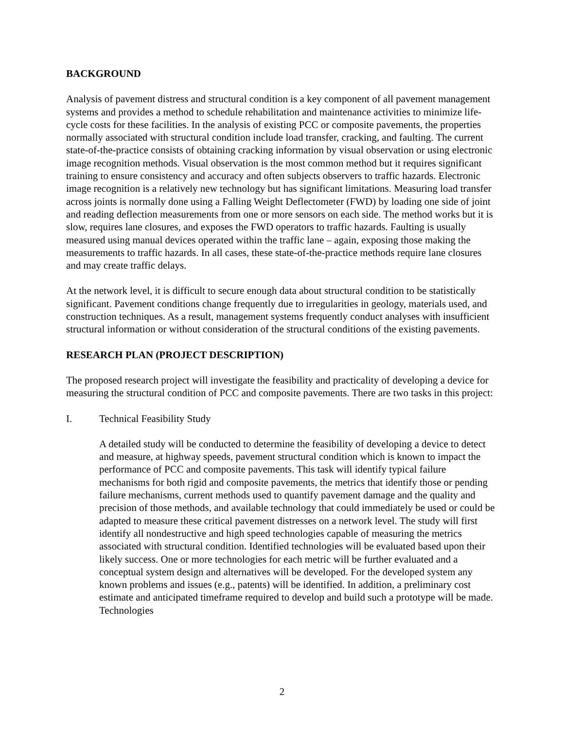BACKGROUND
Analysis of pavement distress and structural condition is a key component of all pavement management systems and provides a method to schedule rehabilitation and maintenance activities to minimize life-cycle costs for these facilities. In the analysis of existing PCC or composite pavements, the properties normally associated with structural condition include load transfer, cracking, and faulting. The current state-of-the-practice consists of obtaining cracking information by visual observation or using electronic image recognition methods. Visual observation is the most common method but it requires significant training to ensure consistency and accuracy and often subjects observers to traffic hazards. Electronic image recognition is a relatively new technology but has significant limitations. Measuring load transfer across joints is normally done using a Falling Weight Deflectometer (FWD) by loading one side of joint and reading deflection measurements from one or more sensors on each side. The method works but it is slow, requires lane closures, and exposes the FWD operators to traffic hazards. Faulting is usually measured using manual devices operated within the traffic lane – again, exposing those making the measurements to traffic hazards. In all cases, these state-of-the-practice methods require lane closures and may create traffic delays.
At the network level, it is difficult to secure enough data about structural condition to be statistically significant. Pavement conditions change frequently due to irregularities in geology, materials used, and construction techniques. As a result, management systems frequently conduct analyses with insufficient structural information or without consideration of the structural conditions of the existing pavements.
RESEARCH PLAN (PROJECT DESCRIPTION)
The proposed research project will investigate the feasibility and practicality of developing a device for measuring the structural condition of PCC and composite pavements. There are two tasks in this project:
I. Technical Feasibility Study
A detailed study will be conducted to determine the feasibility of developing a device to detect and measure, at highway speeds, pavement structural condition which is known to impact the performance of PCC and composite pavements. This task will identify typical failure mechanisms for both rigid and composite pavements, the metrics that identify those or pending failure mechanisms, current methods used to quantify pavement damage and the quality and precision of those methods, and available technology that could immediately be used or could be adapted to measure these critical pavement distresses on a network level. The study will first identify all nondestructive and high speed technologies capable of measuring the metrics associated with structural condition. Identified technologies will be evaluated based upon their likely success. One or more technologies for each metric will be further evaluated and a conceptual system design and alternatives will be developed. For the developed system any known problems and issues (e.g., patents) will be identified. In addition, a preliminary cost estimate and anticipated timeframe required to develop and build such a prototype will be made. Technologies
2